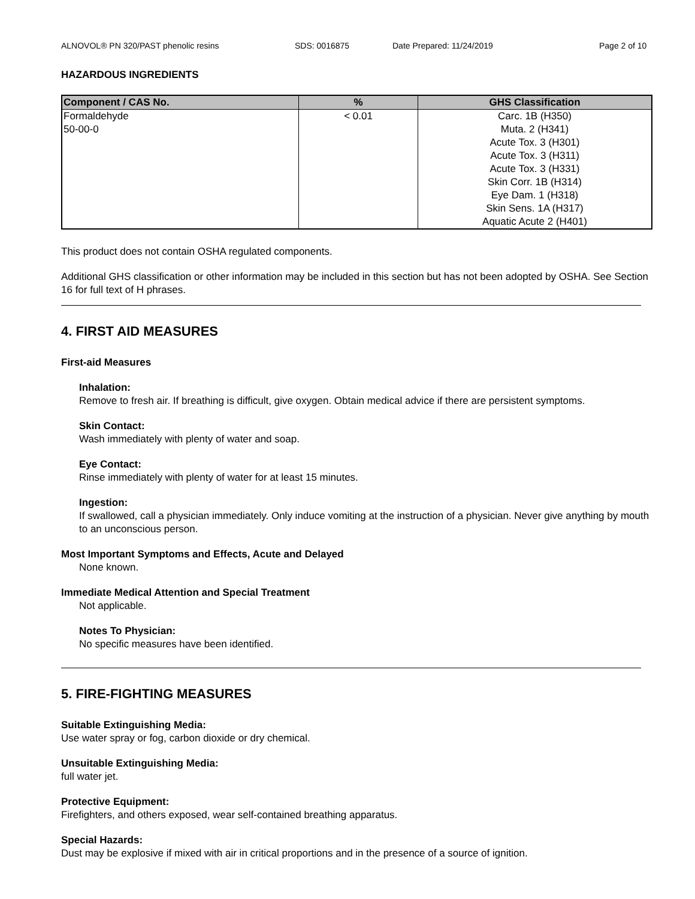ALNOVOL® PN 320/PAST phenolic resins SDS: 0016875 Date Prepared: 11/24/2019 Page 2 of 10
HAZARDOUS INGREDIENTS
| Component / CAS No. | % | GHS Classification |
| --- | --- | --- |
| Formaldehyde 50-00-0 | < 0.01 | Carc. 1B (H350) Muta. 2 (H341) Acute Tox. 3 (H301) Acute Tox. 3 (H311) Acute Tox. 3 (H331) Skin Corr. 1B (H314) Eye Dam. 1 (H318) Skin Sens. 1A (H317) Aquatic Acute 2 (H401) |
This product does not contain OSHA regulated components.
Additional GHS classification or other information may be included in this section but has not been adopted by OSHA. See Section 16 for full text of H phrases.
4. FIRST AID MEASURES
First-aid Measures
Inhalation:
Remove to fresh air. If breathing is difficult, give oxygen. Obtain medical advice if there are persistent symptoms.
Skin Contact:
Wash immediately with plenty of water and soap.
Eye Contact:
Rinse immediately with plenty of water for at least 15 minutes.
Ingestion:
If swallowed, call a physician immediately. Only induce vomiting at the instruction of a physician. Never give anything by mouth to an unconscious person.
Most Important Symptoms and Effects, Acute and Delayed
None known.
Immediate Medical Attention and Special Treatment
Not applicable.
Notes To Physician:
No specific measures have been identified.
5. FIRE-FIGHTING MEASURES
Suitable Extinguishing Media:
Use water spray or fog, carbon dioxide or dry chemical.
Unsuitable Extinguishing Media:
full water jet.
Protective Equipment:
Firefighters, and others exposed, wear self-contained breathing apparatus.
Special Hazards:
Dust may be explosive if mixed with air in critical proportions and in the presence of a source of ignition.